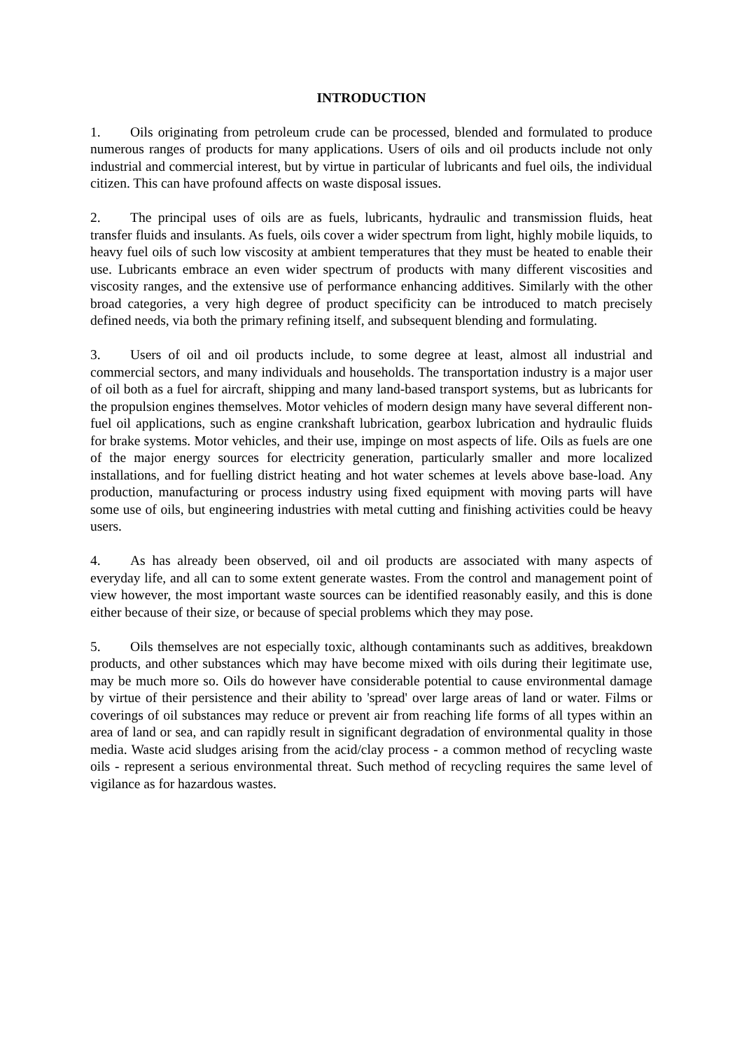INTRODUCTION
1. Oils originating from petroleum crude can be processed, blended and formulated to produce numerous ranges of products for many applications. Users of oils and oil products include not only industrial and commercial interest, but by virtue in particular of lubricants and fuel oils, the individual citizen. This can have profound affects on waste disposal issues.
2. The principal uses of oils are as fuels, lubricants, hydraulic and transmission fluids, heat transfer fluids and insulants. As fuels, oils cover a wider spectrum from light, highly mobile liquids, to heavy fuel oils of such low viscosity at ambient temperatures that they must be heated to enable their use. Lubricants embrace an even wider spectrum of products with many different viscosities and viscosity ranges, and the extensive use of performance enhancing additives. Similarly with the other broad categories, a very high degree of product specificity can be introduced to match precisely defined needs, via both the primary refining itself, and subsequent blending and formulating.
3. Users of oil and oil products include, to some degree at least, almost all industrial and commercial sectors, and many individuals and households. The transportation industry is a major user of oil both as a fuel for aircraft, shipping and many land-based transport systems, but as lubricants for the propulsion engines themselves. Motor vehicles of modern design many have several different non-fuel oil applications, such as engine crankshaft lubrication, gearbox lubrication and hydraulic fluids for brake systems. Motor vehicles, and their use, impinge on most aspects of life. Oils as fuels are one of the major energy sources for electricity generation, particularly smaller and more localized installations, and for fuelling district heating and hot water schemes at levels above base-load. Any production, manufacturing or process industry using fixed equipment with moving parts will have some use of oils, but engineering industries with metal cutting and finishing activities could be heavy users.
4. As has already been observed, oil and oil products are associated with many aspects of everyday life, and all can to some extent generate wastes. From the control and management point of view however, the most important waste sources can be identified reasonably easily, and this is done either because of their size, or because of special problems which they may pose.
5. Oils themselves are not especially toxic, although contaminants such as additives, breakdown products, and other substances which may have become mixed with oils during their legitimate use, may be much more so. Oils do however have considerable potential to cause environmental damage by virtue of their persistence and their ability to 'spread' over large areas of land or water. Films or coverings of oil substances may reduce or prevent air from reaching life forms of all types within an area of land or sea, and can rapidly result in significant degradation of environmental quality in those media. Waste acid sludges arising from the acid/clay process - a common method of recycling waste oils - represent a serious environmental threat. Such method of recycling requires the same level of vigilance as for hazardous wastes.